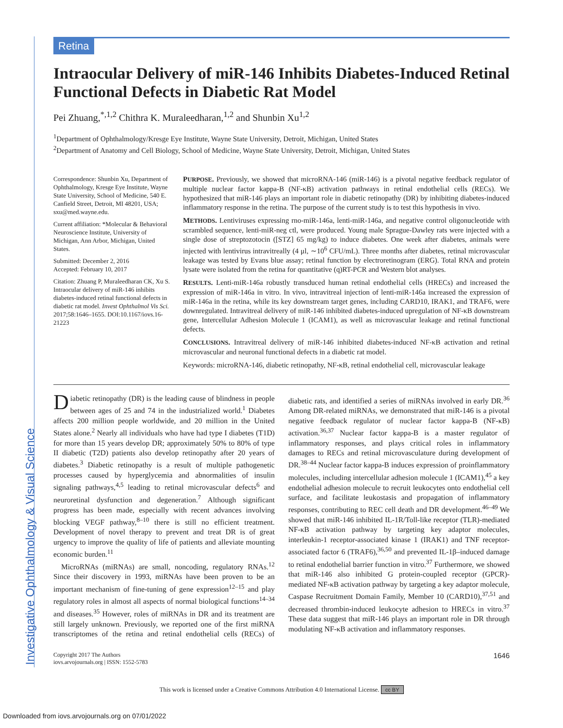Investigative Ophthalmology & Visual Science
Retina
Intraocular Delivery of miR-146 Inhibits Diabetes-Induced Retinal Functional Defects in Diabetic Rat Model
Pei Zhuang,<sup>*,1,2</sup> Chithra K. Muraleedharan,<sup>1,2</sup> and Shunbin Xu<sup>1,2</sup>
<sup>1</sup> Department of Ophthalmology/Kresge Eye Institute, Wayne State University, Detroit, Michigan, United States
<sup>2</sup> Department of Anatomy and Cell Biology, School of Medicine, Wayne State University, Detroit, Michigan, United States
Correspondence: Shunbin Xu, Department of Ophthalmology, Kresge Eye Institute, Wayne State University, School of Medicine, 540 E. Canfield Street, Detroit, MI 48201, USA; sxu@med.wayne.edu.
Current affiliation: *Molecular & Behavioral Neuroscience Institute, University of Michigan, Ann Arbor, Michigan, United States.
Submitted: December 2, 2016
Accepted: February 10, 2017
Citation: Zhuang P, Muraleedharan CK, Xu S. Intraocular delivery of miR-146 inhibits diabetes-induced retinal functional defects in diabetic rat model. Invest Ophthalmol Vis Sci. 2017;58:1646–1655. DOI:10.1167/iovs.16-21223
PURPOSE. Previously, we showed that microRNA-146 (miR-146) is a pivotal negative feedback regulator of multiple nuclear factor kappa-B (NF-κB) activation pathways in retinal endothelial cells (RECs). We hypothesized that miR-146 plays an important role in diabetic retinopathy (DR) by inhibiting diabetes-induced inflammatory response in the retina. The purpose of the current study is to test this hypothesis in vivo.
METHODS. Lentiviruses expressing rno-miR-146a, lenti-miR-146a, and negative control oligonucleotide with scrambled sequence, lenti-miR-neg ctl, were produced. Young male Sprague-Dawley rats were injected with a single dose of streptozotocin ([STZ] 65 mg/kg) to induce diabetes. One week after diabetes, animals were injected with lentivirus intravitreally (4 μl, ∼10<sup>6</sup> CFU/mL). Three months after diabetes, retinal microvascular leakage was tested by Evans blue assay; retinal function by electroretinogram (ERG). Total RNA and protein lysate were isolated from the retina for quantitative (q)RT-PCR and Western blot analyses.
RESULTS. Lenti-miR-146a robustly transduced human retinal endothelial cells (HRECs) and increased the expression of miR-146a in vitro. In vivo, intravitreal injection of lenti-miR-146a increased the expression of miR-146a in the retina, while its key downstream target genes, including CARD10, IRAK1, and TRAF6, were downregulated. Intravitreal delivery of miR-146 inhibited diabetes-induced upregulation of NF-κB downstream gene, Intercellular Adhesion Molecule 1 (ICAM1), as well as microvascular leakage and retinal functional defects.
CONCLUSIONS. Intravitreal delivery of miR-146 inhibited diabetes-induced NF-κB activation and retinal microvascular and neuronal functional defects in a diabetic rat model.
Keywords: microRNA-146, diabetic retinopathy, NF-κB, retinal endothelial cell, microvascular leakage
Diabetic retinopathy (DR) is the leading cause of blindness in people between ages of 25 and 74 in the industrialized world.<sup>1</sup> Diabetes affects 200 million people worldwide, and 20 million in the United States alone.<sup>2</sup> Nearly all individuals who have had type I diabetes (T1D) for more than 15 years develop DR; approximately 50% to 80% of type II diabetic (T2D) patients also develop retinopathy after 20 years of diabetes.<sup>3</sup> Diabetic retinopathy is a result of multiple pathogenetic processes caused by hyperglycemia and abnormalities of insulin signaling pathways,<sup>4,5</sup> leading to retinal microvascular defects<sup>6</sup> and neuroretinal dysfunction and degeneration.<sup>7</sup> Although significant progress has been made, especially with recent advances involving blocking VEGF pathway,<sup>8–10</sup> there is still no efficient treatment. Development of novel therapy to prevent and treat DR is of great urgency to improve the quality of life of patients and alleviate mounting economic burden.<sup>11</sup>
MicroRNAs (miRNAs) are small, noncoding, regulatory RNAs.<sup>12</sup> Since their discovery in 1993, miRNAs have been proven to be an important mechanism of fine-tuning of gene expression<sup>12–15</sup> and play regulatory roles in almost all aspects of normal biological functions<sup>14–34</sup> and diseases.<sup>35</sup> However, roles of miRNAs in DR and its treatment are still largely unknown. Previously, we reported one of the first miRNA transcriptomes of the retina and retinal endothelial cells (RECs) of diabetic rats, and identified a series of miRNAs involved in early DR.<sup>36</sup> Among DR-related miRNAs, we demonstrated that miR-146 is a pivotal negative feedback regulator of nuclear factor kappa-B (NF-κB) activation.<sup>36,37</sup> Nuclear factor kappa-B is a master regulator of inflammatory responses, and plays critical roles in inflammatory damages to RECs and retinal microvasculature during development of DR.<sup>38–44</sup> Nuclear factor kappa-B induces expression of proinflammatory molecules, including intercellular adhesion molecule 1 (ICAM1),<sup>45</sup> a key endothelial adhesion molecule to recruit leukocytes onto endothelial cell surface, and facilitate leukostasis and propagation of inflammatory responses, contributing to REC cell death and DR development.<sup>46–49</sup> We showed that miR-146 inhibited IL-1R/Toll-like receptor (TLR)-mediated NF-κB activation pathway by targeting key adaptor molecules, interleukin-1 receptor-associated kinase 1 (IRAK1) and TNF receptor-associated factor 6 (TRAF6),<sup>36,50</sup> and prevented IL-1β–induced damage to retinal endothelial barrier function in vitro.<sup>37</sup> Furthermore, we showed that miR-146 also inhibited G protein-coupled receptor (GPCR)-mediated NF-κB activation pathway by targeting a key adaptor molecule, Caspase Recruitment Domain Family, Member 10 (CARD10),<sup>37,51</sup> and decreased thrombin-induced leukocyte adhesion to HRECs in vitro.<sup>37</sup> These data suggest that miR-146 plays an important role in DR through modulating NF-κB activation and inflammatory responses.
Copyright 2017 The Authors
iovs.arvojournals.org | ISSN: 1552-5783
1646
This work is licensed under a Creative Commons Attribution 4.0 International License. cc BY
Downloaded from iovs.arvojournals.org on 07/01/2022